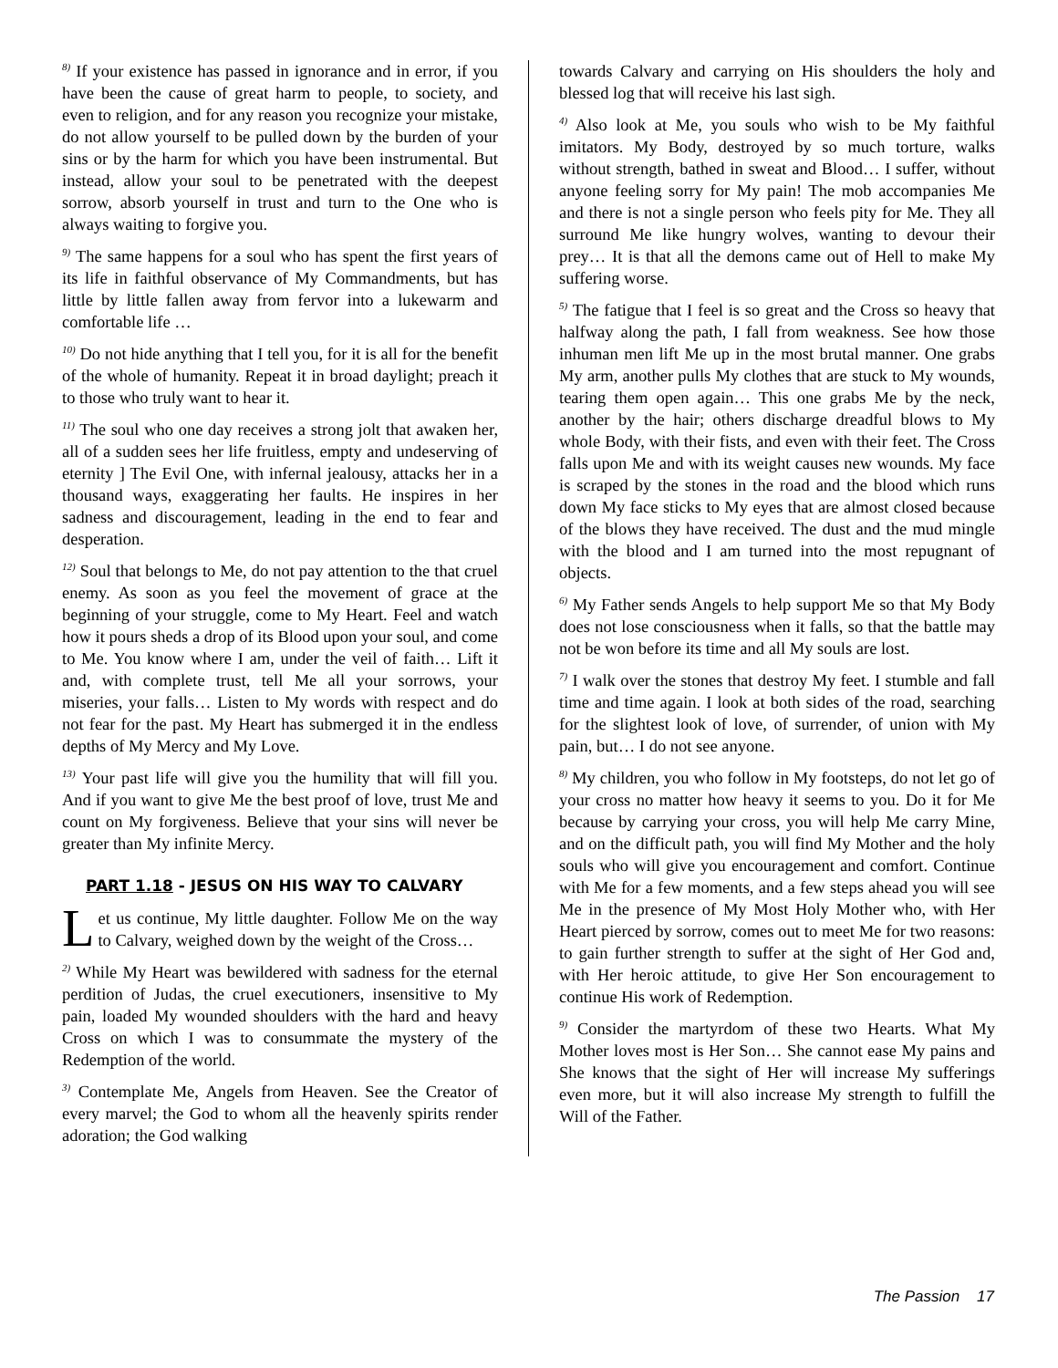<sup>8)</sup> If your existence has passed in ignorance and in error, if you have been the cause of great harm to people, to society, and even to religion, and for any reason you recognize your mistake, do not allow yourself to be pulled down by the burden of your sins or by the harm for which you have been instrumental. But instead, allow your soul to be penetrated with the deepest sorrow, absorb yourself in trust and turn to the One who is always waiting to forgive you.
<sup>9)</sup> The same happens for a soul who has spent the first years of its life in faithful observance of My Commandments, but has little by little fallen away from fervor into a lukewarm and comfortable life …
<sup>10)</sup> Do not hide anything that I tell you, for it is all for the benefit of the whole of humanity. Repeat it in broad daylight; preach it to those who truly want to hear it.
<sup>11)</sup> The soul who one day receives a strong jolt that awaken her, all of a sudden sees her life fruitless, empty and undeserving of eternity ] The Evil One, with infernal jealousy, attacks her in a thousand ways, exaggerating her faults. He inspires in her sadness and discouragement, leading in the end to fear and desperation.
<sup>12)</sup> Soul that belongs to Me, do not pay attention to the that cruel enemy. As soon as you feel the movement of grace at the beginning of your struggle, come to My Heart. Feel and watch how it pours sheds a drop of its Blood upon your soul, and come to Me. You know where I am, under the veil of faith… Lift it and, with complete trust, tell Me all your sorrows, your miseries, your falls… Listen to My words with respect and do not fear for the past. My Heart has submerged it in the endless depths of My Mercy and My Love.
<sup>13)</sup> Your past life will give you the humility that will fill you. And if you want to give Me the best proof of love, trust Me and count on My forgiveness. Believe that your sins will never be greater than My infinite Mercy.
PART 1.18 - JESUS ON HIS WAY TO CALVARY
Let us continue, My little daughter. Follow Me on the way to Calvary, weighed down by the weight of the Cross…
<sup>2)</sup> While My Heart was bewildered with sadness for the eternal perdition of Judas, the cruel executioners, insensitive to My pain, loaded My wounded shoulders with the hard and heavy Cross on which I was to consummate the mystery of the Redemption of the world.
<sup>3)</sup> Contemplate Me, Angels from Heaven. See the Creator of every marvel; the God to whom all the heavenly spirits render adoration; the God walking
towards Calvary and carrying on His shoulders the holy and blessed log that will receive his last sigh.
<sup>4)</sup> Also look at Me, you souls who wish to be My faithful imitators. My Body, destroyed by so much torture, walks without strength, bathed in sweat and Blood… I suffer, without anyone feeling sorry for My pain! The mob accompanies Me and there is not a single person who feels pity for Me. They all surround Me like hungry wolves, wanting to devour their prey… It is that all the demons came out of Hell to make My suffering worse.
<sup>5)</sup> The fatigue that I feel is so great and the Cross so heavy that halfway along the path, I fall from weakness. See how those inhuman men lift Me up in the most brutal manner. One grabs My arm, another pulls My clothes that are stuck to My wounds, tearing them open again… This one grabs Me by the neck, another by the hair; others discharge dreadful blows to My whole Body, with their fists, and even with their feet. The Cross falls upon Me and with its weight causes new wounds. My face is scraped by the stones in the road and the blood which runs down My face sticks to My eyes that are almost closed because of the blows they have received. The dust and the mud mingle with the blood and I am turned into the most repugnant of objects.
<sup>6)</sup> My Father sends Angels to help support Me so that My Body does not lose consciousness when it falls, so that the battle may not be won before its time and all My souls are lost.
<sup>7)</sup> I walk over the stones that destroy My feet. I stumble and fall time and time again. I look at both sides of the road, searching for the slightest look of love, of surrender, of union with My pain, but… I do not see anyone.
<sup>8)</sup> My children, you who follow in My footsteps, do not let go of your cross no matter how heavy it seems to you. Do it for Me because by carrying your cross, you will help Me carry Mine, and on the difficult path, you will find My Mother and the holy souls who will give you encouragement and comfort. Continue with Me for a few moments, and a few steps ahead you will see Me in the presence of My Most Holy Mother who, with Her Heart pierced by sorrow, comes out to meet Me for two reasons: to gain further strength to suffer at the sight of Her God and, with Her heroic attitude, to give Her Son encouragement to continue His work of Redemption.
<sup>9)</sup> Consider the martyrdom of these two Hearts. What My Mother loves most is Her Son… She cannot ease My pains and She knows that the sight of Her will increase My sufferings even more, but it will also increase My strength to fulfill the Will of the Father.
The Passion 17